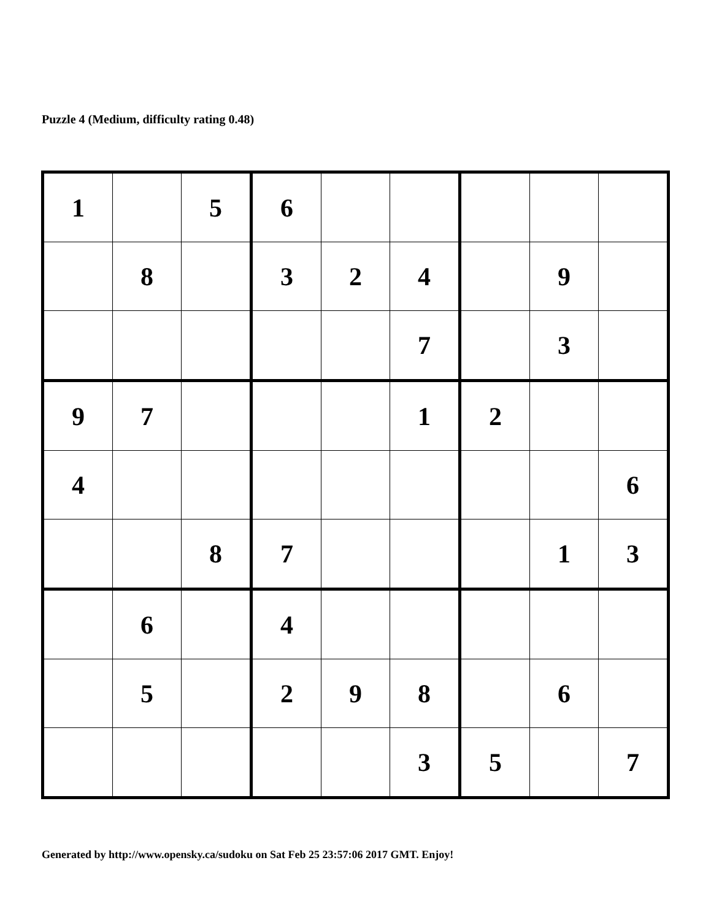Puzzle 4 (Medium, difficulty rating 0.48)
| 1 | | 5 | 6 | | | | | |
| | 8 | | 3 | 2 | 4 | | 9 | |
| | | | | | 7 | | 3 | |
| 9 | 7 | | | | 1 | 2 | | |
| 4 | | | | | | | | 6 |
| | | 8 | 7 | | | | 1 | 3 |
| | 6 | | 4 | | | | | |
| | 5 | | 2 | 9 | 8 | | 6 | |
| | | | | | 3 | 5 | | 7 |
Generated by http://www.opensky.ca/sudoku on Sat Feb 25 23:57:06 2017 GMT. Enjoy!